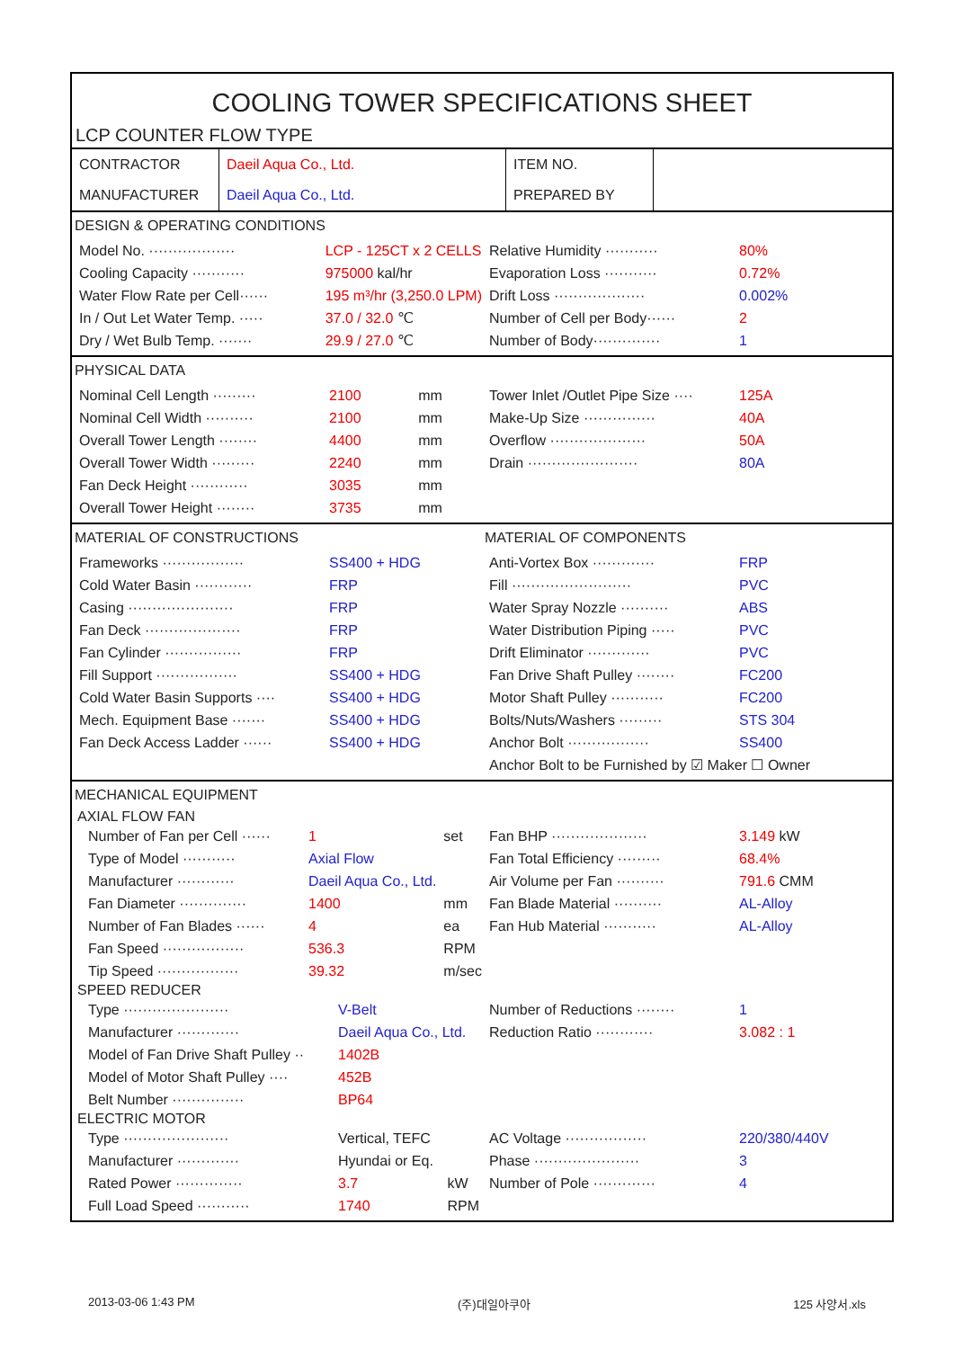COOLING TOWER SPECIFICATIONS SHEET
LCP COUNTER FLOW TYPE
| CONTRACTOR | Daeil Aqua Co., Ltd. | ITEM NO. | |
| MANUFACTURER | Daeil Aqua Co., Ltd. | PREPARED BY | |
DESIGN & OPERATING CONDITIONS
| Model No. ·················· | LCP - 125CT x 2 CELLS |
| Cooling Capacity ··········· | 975000 kal/hr |
| Water Flow Rate per Cell······ | 195 m³/hr (3,250.0 LPM) |
| In / Out Let Water Temp. ····· | 37.0 / 32.0 ℃ |
| Dry / Wet Bulb Temp. ······· | 29.9 / 27.0 ℃ |
| Relative Humidity ··········· | 80% |
| Evaporation Loss ··········· | 0.72% |
| Drift Loss ··················· | 0.002% |
| Number of Cell per Body······ | 2 |
| Number of Body·············· | 1 |
PHYSICAL DATA
| Nominal Cell Length ········· | 2100 | mm |
| Nominal Cell Width ·········· | 2100 | mm |
| Overall Tower Length ········ | 4400 | mm |
| Overall Tower Width ········· | 2240 | mm |
| Fan Deck Height ············ | 3035 | mm |
| Overall Tower Height ········ | 3735 | mm |
| Tower Inlet /Outlet Pipe Size ···· | 125A |
| Make-Up Size ··············· | 40A |
| Overflow ···················· | 50A |
| Drain ······················· | 80A |
MATERIAL OF CONSTRUCTIONS
| Frameworks ················· | SS400 + HDG |
| Cold Water Basin ············ | FRP |
| Casing ······················ | FRP |
| Fan Deck ···················· | FRP |
| Fan Cylinder ················ | FRP |
| Fill Support ················· | SS400 + HDG |
| Cold Water Basin Supports ···· | SS400 + HDG |
| Mech. Equipment Base ······· | SS400 + HDG |
| Fan Deck Access Ladder ······ | SS400 + HDG |
MATERIAL OF COMPONENTS
| Anti-Vortex Box ············· | FRP |
| Fill ························· | PVC |
| Water Spray Nozzle ·········· | ABS |
| Water Distribution Piping ····· | PVC |
| Drift Eliminator ············· | PVC |
| Fan Drive Shaft Pulley ········ | FC200 |
| Motor Shaft Pulley ··········· | FC200 |
| Bolts/Nuts/Washers ········· | STS 304 |
| Anchor Bolt ················· | SS400 |
| Anchor Bolt to be Furnished by ☑ Maker ☐ Owner | |
MECHANICAL EQUIPMENT
AXIAL FLOW FAN
| Number of Fan per Cell ······ | 1 | set |
| Type of Model ··········· | Axial Flow | |
| Manufacturer ············ | Daeil Aqua Co., Ltd. | |
| Fan Diameter ·············· | 1400 | mm |
| Number of Fan Blades ······ | 4 | ea |
| Fan Speed ················· | 536.3 | RPM |
| Tip Speed ················· | 39.32 | m/sec |
| Fan BHP ···················· | 3.149 kW |
| Fan Total Efficiency ········· | 68.4% |
| Air Volume per Fan ·········· | 791.6 CMM |
| Fan Blade Material ·········· | AL-Alloy |
| Fan Hub Material ··········· | AL-Alloy |
SPEED REDUCER
| Type ······················ | V-Belt |
| Manufacturer ············· | Daeil Aqua Co., Ltd. |
| Model of Fan Drive Shaft Pulley ·· | 1402B |
| Model of Motor Shaft Pulley ···· | 452B |
| Belt Number ··············· | BP64 |
| Number of Reductions ········ | 1 |
| Reduction Ratio ············ | 3.082 : 1 |
ELECTRIC MOTOR
| Type ······················ | Vertical, TEFC | |
| Manufacturer ············· | Hyundai or Eq. | |
| Rated Power ·············· | 3.7 | kW |
| Full Load Speed ··········· | 1740 | RPM |
| AC Voltage ················· | 220/380/440V |
| Phase ······················ | 3 |
| Number of Pole ············· | 4 |
2013-03-06 1:43 PM (주)대일아쿠아 125 사양서.xls